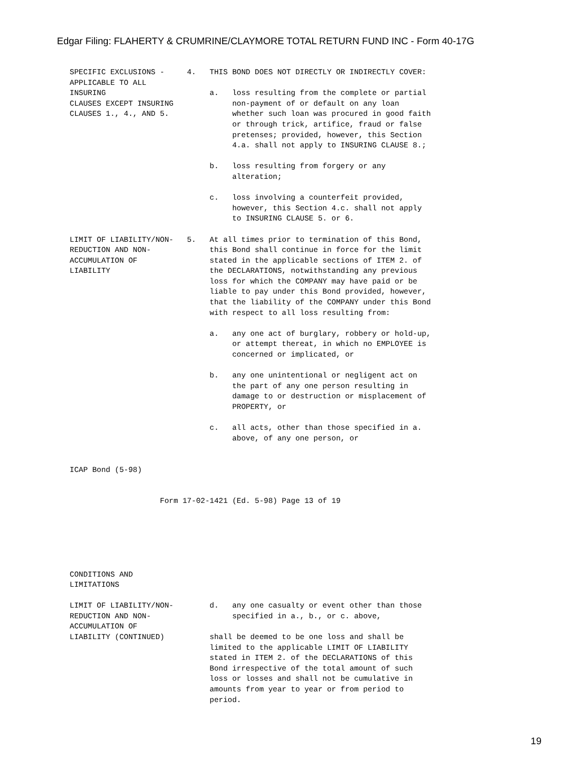Edgar Filing: FLAHERTY & CRUMRINE/CLAYMORE TOTAL RETURN FUND INC - Form 40-17G
SPECIFIC EXCLUSIONS -     4.   THIS BOND DOES NOT DIRECTLY OR INDIRECTLY COVER:
APPLICABLE TO ALL
INSURING                       a.   loss resulting from the complete or partial
CLAUSES EXCEPT INSURING             non-payment of or default on any loan
CLAUSES 1., 4., AND 5.              whether such loan was procured in good faith
                                    or through trick, artifice, fraud or false
                                    pretenses; provided, however, this Section
                                    4.a. shall not apply to INSURING CLAUSE 8.;

                               b.   loss resulting from forgery or any
                                    alteration;

                               c.   loss involving a counterfeit provided,
                                    however, this Section 4.c. shall not apply
                                    to INSURING CLAUSE 5. or 6.

LIMIT OF LIABILITY/NON-   5.   At all times prior to termination of this Bond,
REDUCTION AND NON-             this Bond shall continue in force for the limit
ACCUMULATION OF                stated in the applicable sections of ITEM 2. of
LIABILITY                      the DECLARATIONS, notwithstanding any previous
                               loss for which the COMPANY may have paid or be
                               liable to pay under this Bond provided, however,
                               that the liability of the COMPANY under this Bond
                               with respect to all loss resulting from:

                               a.   any one act of burglary, robbery or hold-up,
                                    or attempt thereat, in which no EMPLOYEE is
                                    concerned or implicated, or

                               b.   any one unintentional or negligent act on
                                    the part of any one person resulting in
                                    damage to or destruction or misplacement of
                                    PROPERTY, or

                               c.   all acts, other than those specified in a.
                                    above, of any one person, or


ICAP Bond (5-98)


                    Form 17-02-1421 (Ed. 5-98) Page 13 of 19






CONDITIONS AND
LIMITATIONS

LIMIT OF LIABILITY/NON-        d.   any one casualty or event other than those
REDUCTION AND NON-                  specified in a., b., or c. above,
ACCUMULATION OF
LIABILITY (CONTINUED)          shall be deemed to be one loss and shall be
                               limited to the applicable LIMIT OF LIABILITY
                               stated in ITEM 2. of the DECLARATIONS of this
                               Bond irrespective of the total amount of such
                               loss or losses and shall not be cumulative in
                               amounts from year to year or from period to
                               period.
19